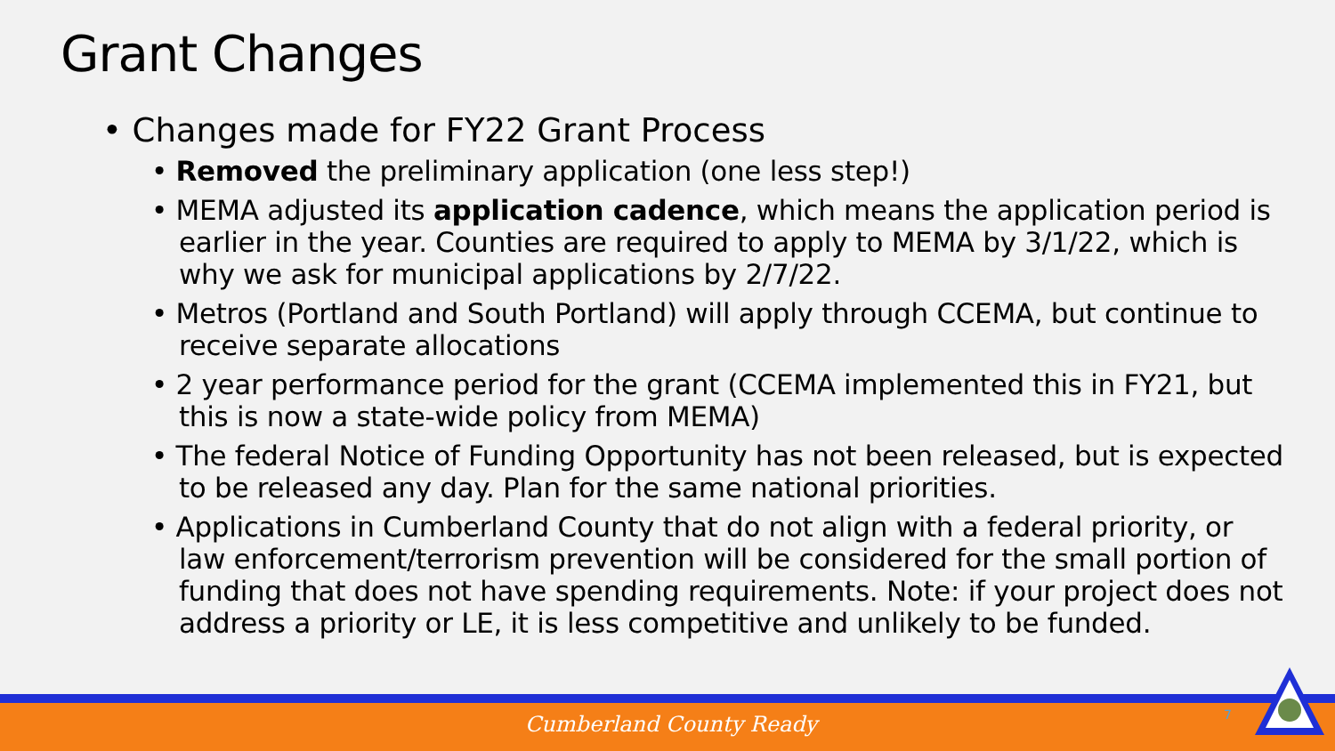Grant Changes
• Changes made for FY22 Grant Process
• Removed the preliminary application (one less step!)
• MEMA adjusted its application cadence, which means the application period is earlier in the year. Counties are required to apply to MEMA by 3/1/22, which is why we ask for municipal applications by 2/7/22.
• Metros (Portland and South Portland) will apply through CCEMA, but continue to receive separate allocations
• 2 year performance period for the grant (CCEMA implemented this in FY21, but this is now a state-wide policy from MEMA)
• The federal Notice of Funding Opportunity has not been released, but is expected to be released any day. Plan for the same national priorities.
• Applications in Cumberland County that do not align with a federal priority, or law enforcement/terrorism prevention will be considered for the small portion of funding that does not have spending requirements. Note: if your project does not address a priority or LE, it is less competitive and unlikely to be funded.
Cumberland County Ready 7